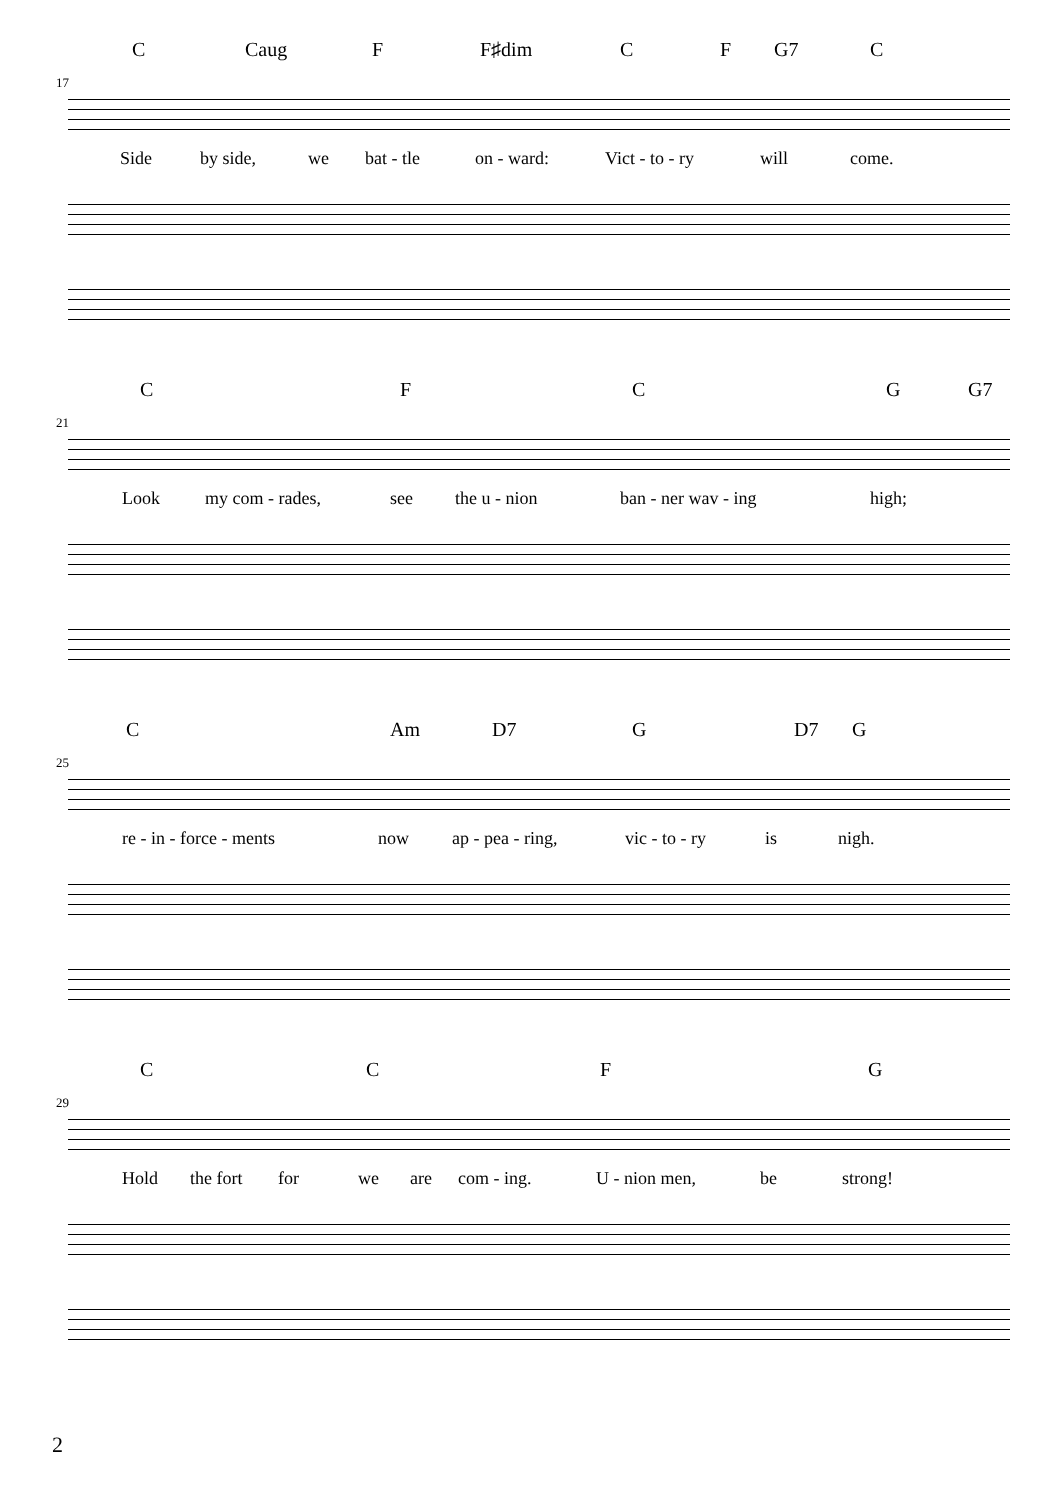C Caug F F♯dim C F G7 C
17
Side by side, we bat - tle on - ward: Vict - to - ry will come.
C F C G G7
21
Look my com - rades, see the u - nion ban - ner wav - ing high;
C Am D7 G D7 G
25
re - in - force - ments now ap - pea - ring, vic - to - ry is nigh.
C C F G
29
Hold the fort for we are com - ing. U - nion men, be strong!
2